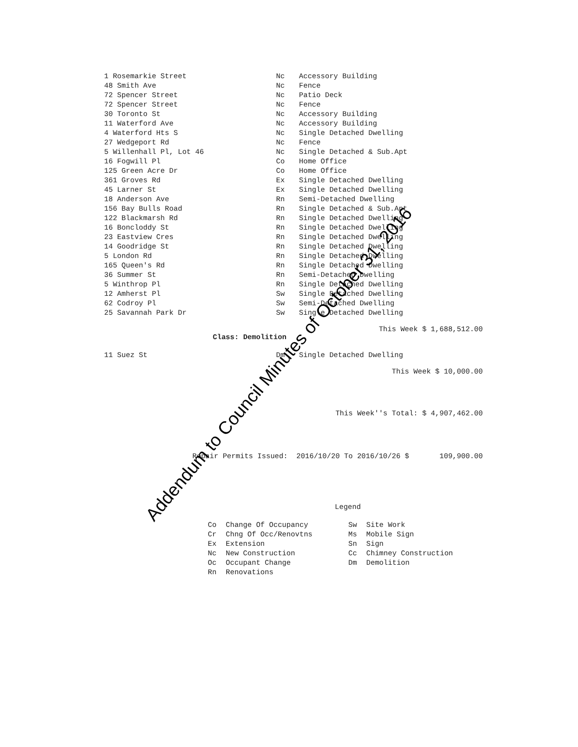| 1 Rosemarkie Street | Nc | Accessory Building |
| 48 Smith Ave | Nc | Fence |
| 72 Spencer Street | Nc | Patio Deck |
| 72 Spencer Street | Nc | Fence |
| 30 Toronto St | Nc | Accessory Building |
| 11 Waterford Ave | Nc | Accessory Building |
| 4 Waterford Hts S | Nc | Single Detached Dwelling |
| 27 Wedgeport Rd | Nc | Fence |
| 5 Willenhall Pl, Lot 46 | Nc | Single Detached & Sub.Apt |
| 16 Fogwill Pl | Co | Home Office |
| 125 Green Acre Dr | Co | Home Office |
| 361 Groves Rd | Ex | Single Detached Dwelling |
| 45 Larner St | Ex | Single Detached Dwelling |
| 18 Anderson Ave | Rn | Semi-Detached Dwelling |
| 156 Bay Bulls Road | Rn | Single Detached & Sub.Apt |
| 122 Blackmarsh Rd | Rn | Single Detached Dwelling |
| 16 Boncloddy St | Rn | Single Detached Dwelling |
| 23 Eastview Cres | Rn | Single Detached Dwelling |
| 14 Goodridge St | Rn | Single Detached Dwelling |
| 5 London Rd | Rn | Single Detached Dwelling |
| 165 Queen's Rd | Rn | Single Detached Dwelling |
| 36 Summer St | Rn | Semi-Detached Dwelling |
| 5 Winthrop Pl | Rn | Single Detached Dwelling |
| 12 Amherst Pl | Sw | Single Detached Dwelling |
| 62 Codroy Pl | Sw | Semi-Detached Dwelling |
| 25 Savannah Park Dr | Sw | Single Detached Dwelling |
This Week $ 1,688,512.00
Class: Demolition
| 11 Suez St | Dm | Single Detached Dwelling |
This Week $ 10,000.00
This Week''s Total: $ 4,907,462.00
Repair Permits Issued: 2016/10/20 To 2016/10/26 $ 109,900.00
Legend
| Co | Change Of Occupancy | Sw | Site Work |
| Cr | Chng Of Occ/Renovtns | Ms | Mobile Sign |
| Ex | Extension | Sn | Sign |
| Nc | New Construction | Cc | Chimney Construction |
| Oc | Occupant Change | Dm | Demolition |
| Rn | Renovations | | |
Addendum to Council Minutes of October 31, 2016